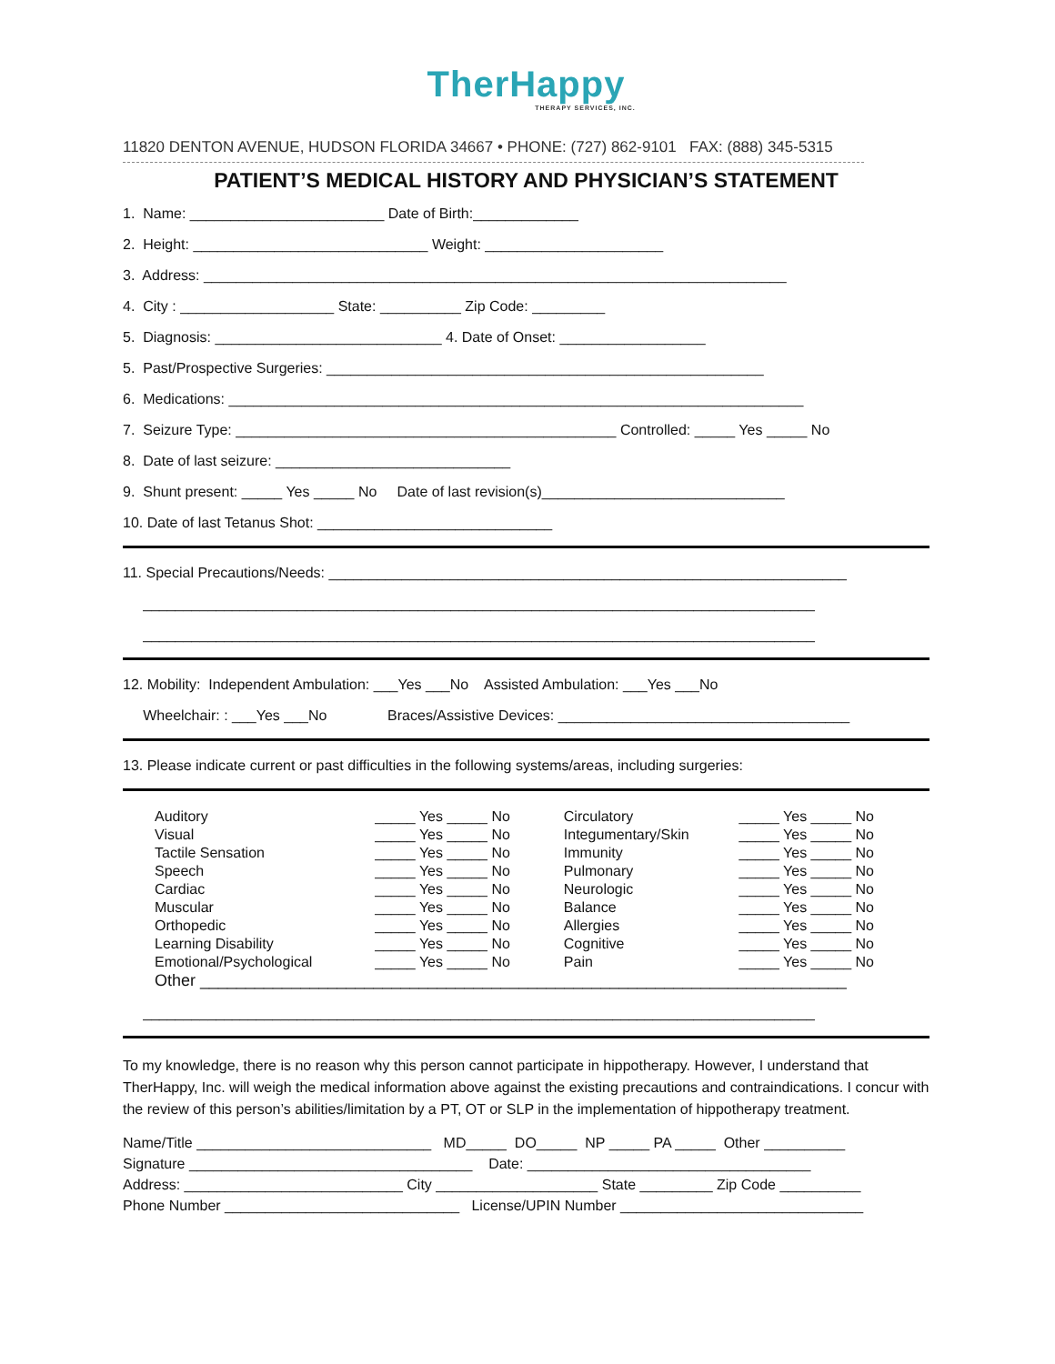TherHappy
THERAPY SERVICES, INC.
11820 DENTON AVENUE, HUDSON FLORIDA 34667 • PHONE: (727) 862-9101 FAX: (888) 345-5315
PATIENT’S MEDICAL HISTORY AND PHYSICIAN’S STATEMENT
1. Name: ________________________ Date of Birth:_____________
2. Height: _____________________________ Weight: ______________________
3. Address: ________________________________________________________________________
4. City : ___________________ State: __________ Zip Code: _________
5. Diagnosis: ____________________________ 4. Date of Onset: __________________
5. Past/Prospective Surgeries: ______________________________________________________
6. Medications: _______________________________________________________________________
7. Seizure Type: _______________________________________________ Controlled: _____ Yes _____ No
8. Date of last seizure: _____________________________
9. Shunt present: _____ Yes _____ No Date of last revision(s)______________________________
10. Date of last Tetanus Shot: _____________________________
11. Special Precautions/Needs: ________________________________________________________________
___________________________________________________________________________________
___________________________________________________________________________________
12. Mobility: Independent Ambulation: ___Yes ___No Assisted Ambulation: ___Yes ___No
Wheelchair: : ___Yes ___No Braces/Assistive Devices: ____________________________________
13. Please indicate current or past difficulties in the following systems/areas, including surgeries:
| Auditory | _____ Yes _____ No | Circulatory | _____ Yes _____ No |
| Visual | _____ Yes _____ No | Integumentary/Skin | _____ Yes _____ No |
| Tactile Sensation | _____ Yes _____ No | Immunity | _____ Yes _____ No |
| Speech | _____ Yes _____ No | Pulmonary | _____ Yes _____ No |
| Cardiac | _____ Yes _____ No | Neurologic | _____ Yes _____ No |
| Muscular | _____ Yes _____ No | Balance | _____ Yes _____ No |
| Orthopedic | _____ Yes _____ No | Allergies | _____ Yes _____ No |
| Learning Disability | _____ Yes _____ No | Cognitive | _____ Yes _____ No |
| Emotional/Psychological | _____ Yes _____ No | Pain | _____ Yes _____ No |
Other _______________________________________________________________________
___________________________________________________________________________________
To my knowledge, there is no reason why this person cannot participate in hippotherapy. However, I understand that TherHappy, Inc. will weigh the medical information above against the existing precautions and contraindications. I concur with the review of this person’s abilities/limitation by a PT, OT or SLP in the implementation of hippotherapy treatment.
Name/Title _____________________________ MD_____ DO_____ NP _____ PA _____ Other __________
Signature ___________________________________ Date: ___________________________________
Address: ___________________________ City ____________________ State _________ Zip Code __________
Phone Number _____________________________ License/UPIN Number ______________________________